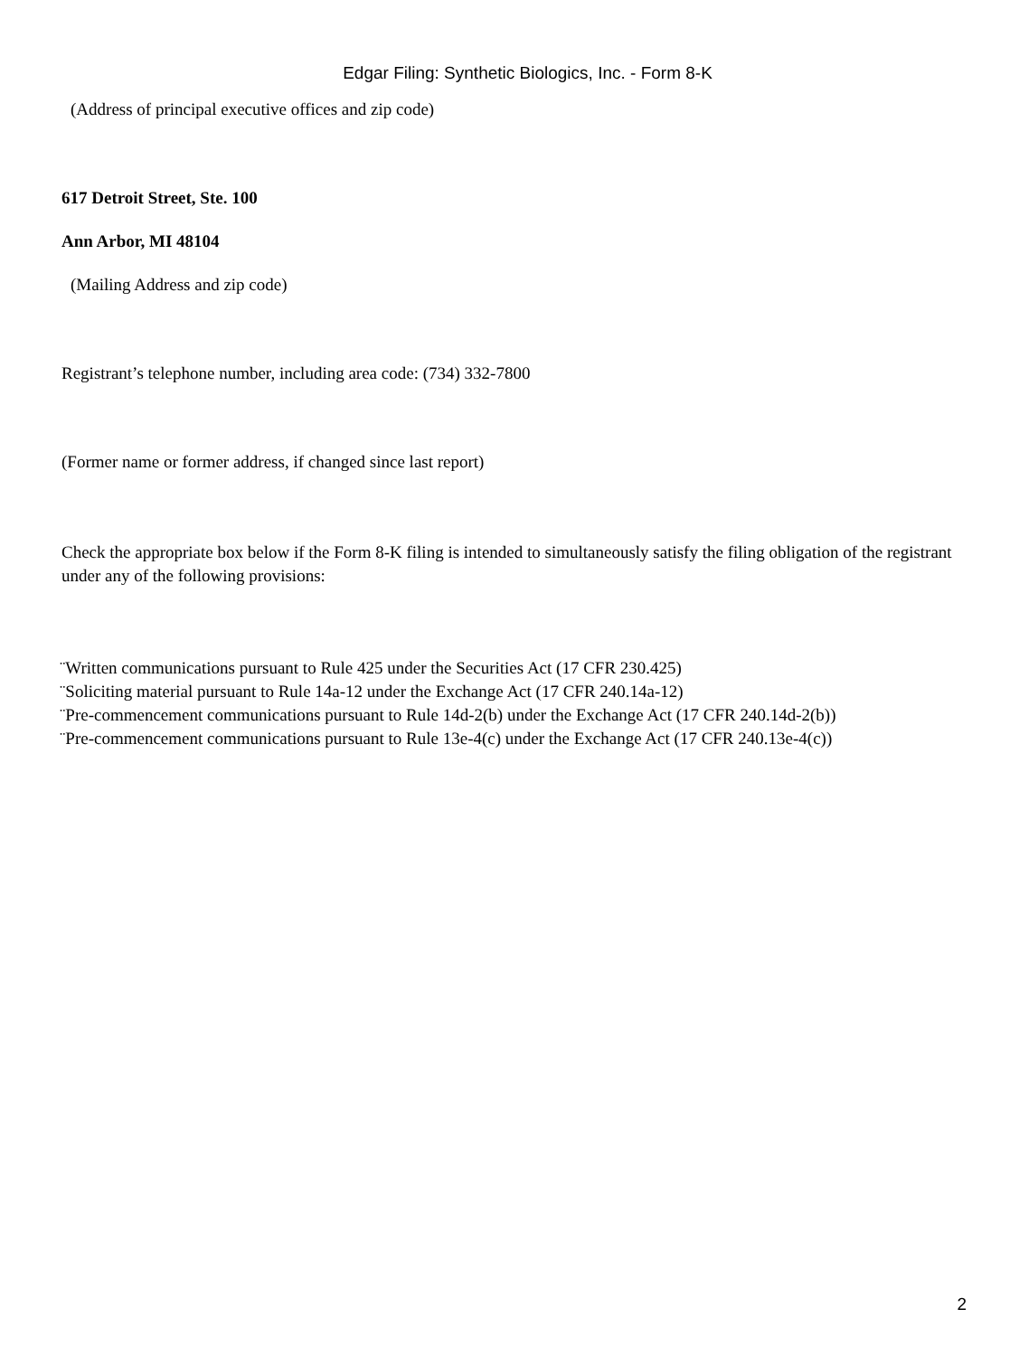Edgar Filing: Synthetic Biologics, Inc. - Form 8-K
(Address of principal executive offices and zip code)
617 Detroit Street, Ste. 100
Ann Arbor, MI 48104
(Mailing Address and zip code)
Registrant’s telephone number, including area code: (734) 332-7800
(Former name or former address, if changed since last report)
Check the appropriate box below if the Form 8-K filing is intended to simultaneously satisfy the filing obligation of the registrant under any of the following provisions:
¨Written communications pursuant to Rule 425 under the Securities Act (17 CFR 230.425)
¨Soliciting material pursuant to Rule 14a-12 under the Exchange Act (17 CFR 240.14a-12)
¨Pre-commencement communications pursuant to Rule 14d-2(b) under the Exchange Act (17 CFR 240.14d-2(b))
¨Pre-commencement communications pursuant to Rule 13e-4(c) under the Exchange Act (17 CFR 240.13e-4(c))
2